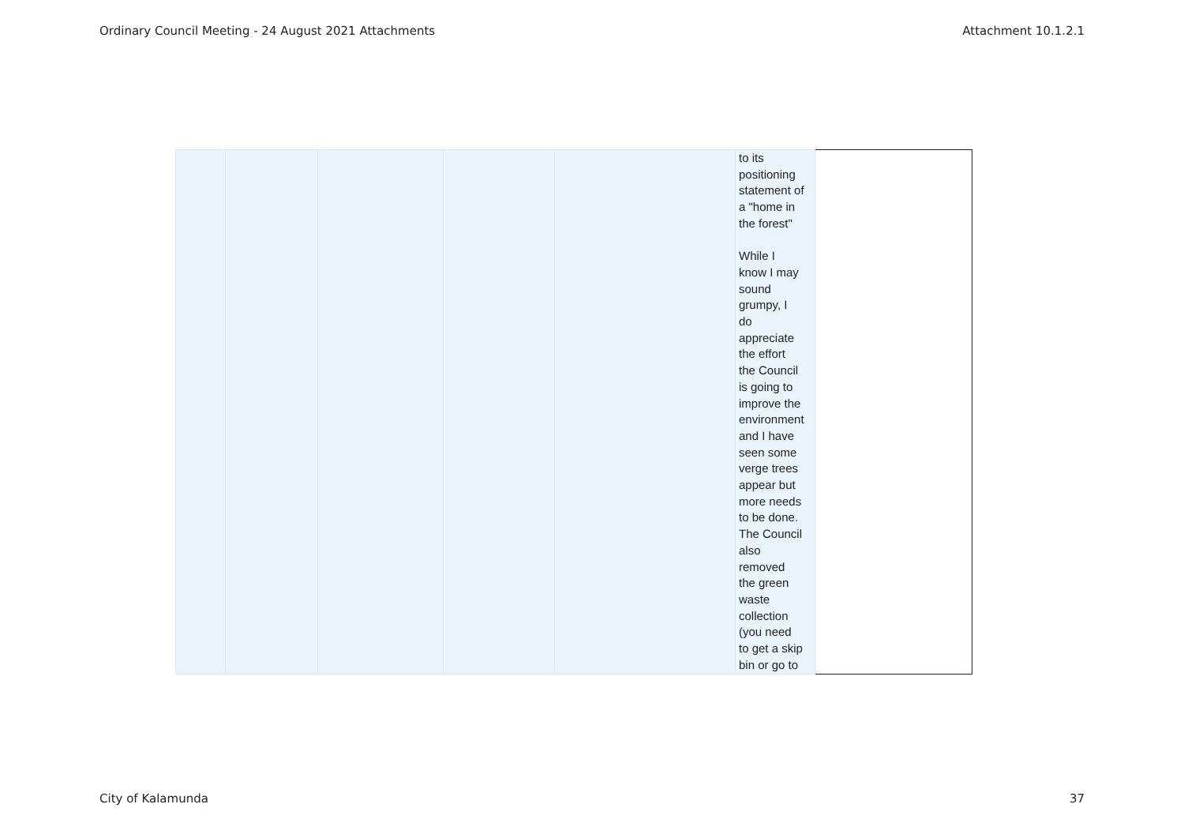Ordinary Council Meeting - 24 August 2021 Attachments Attachment 10.1.2.1
| | | | | | to its positioning statement of a "home in the forest" While I know I may sound grumpy, I do appreciate the effort the Council is going to improve the environment and I have seen some verge trees appear but more needs to be done. The Council also removed the green waste collection (you need to get a skip bin or go to | |
City of Kalamunda 37